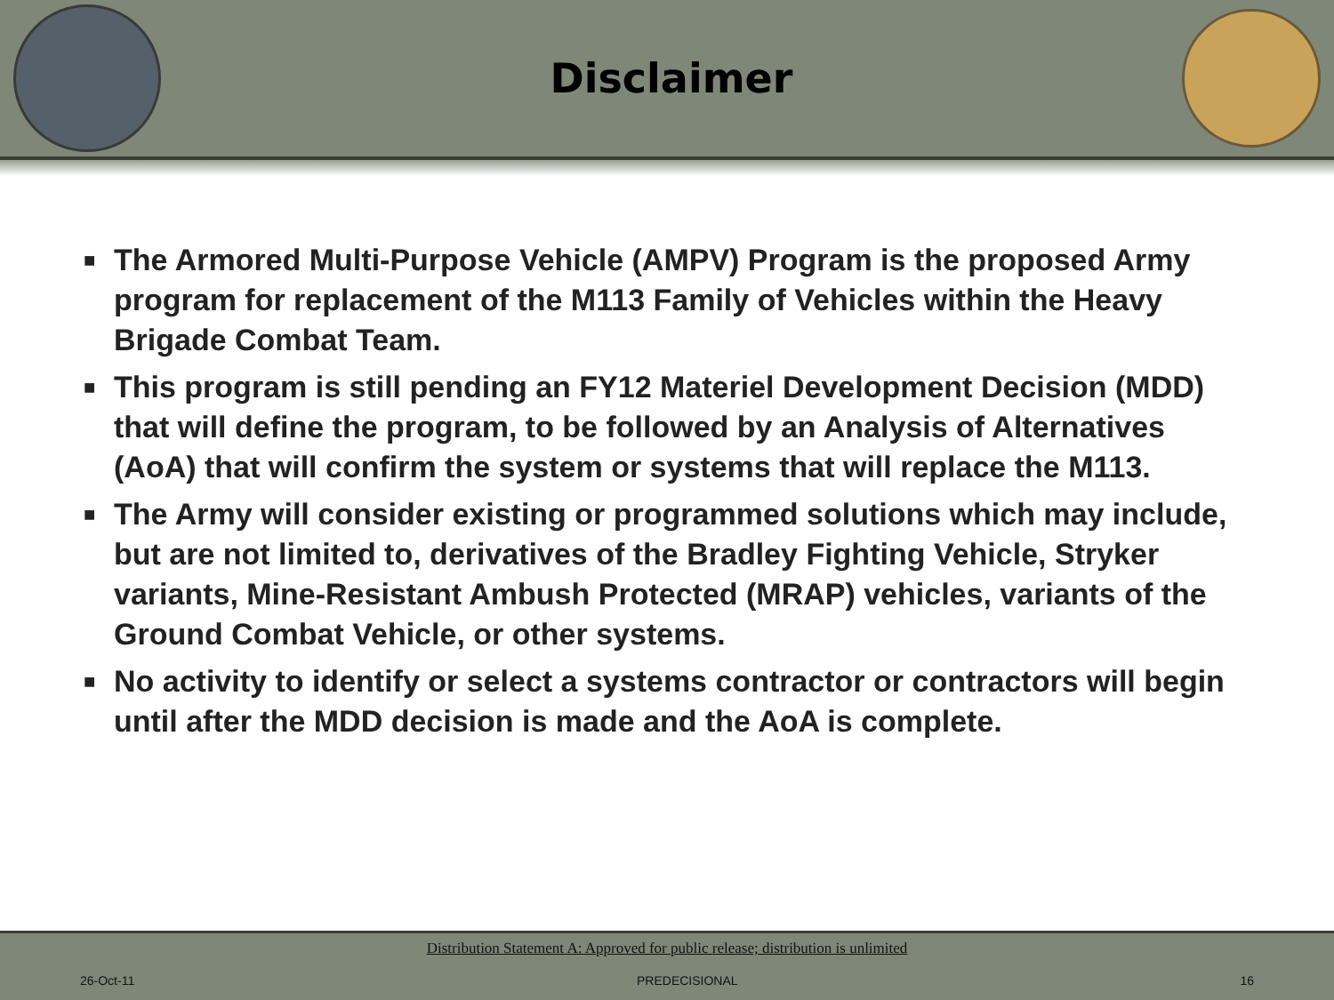Disclaimer
■ The Armored Multi-Purpose Vehicle (AMPV) Program is the proposed Army program for replacement of the M113 Family of Vehicles within the Heavy Brigade Combat Team.
■ This program is still pending an FY12 Materiel Development Decision (MDD) that will define the program, to be followed by an Analysis of Alternatives (AoA) that will confirm the system or systems that will replace the M113.
■ The Army will consider existing or programmed solutions which may include, but are not limited to, derivatives of the Bradley Fighting Vehicle, Stryker variants, Mine-Resistant Ambush Protected (MRAP) vehicles, variants of the Ground Combat Vehicle, or other systems.
■ No activity to identify or select a systems contractor or contractors will begin until after the MDD decision is made and the AoA is complete.
Distribution Statement A: Approved for public release; distribution is unlimited
26-Oct-11 PREDECISIONAL 16